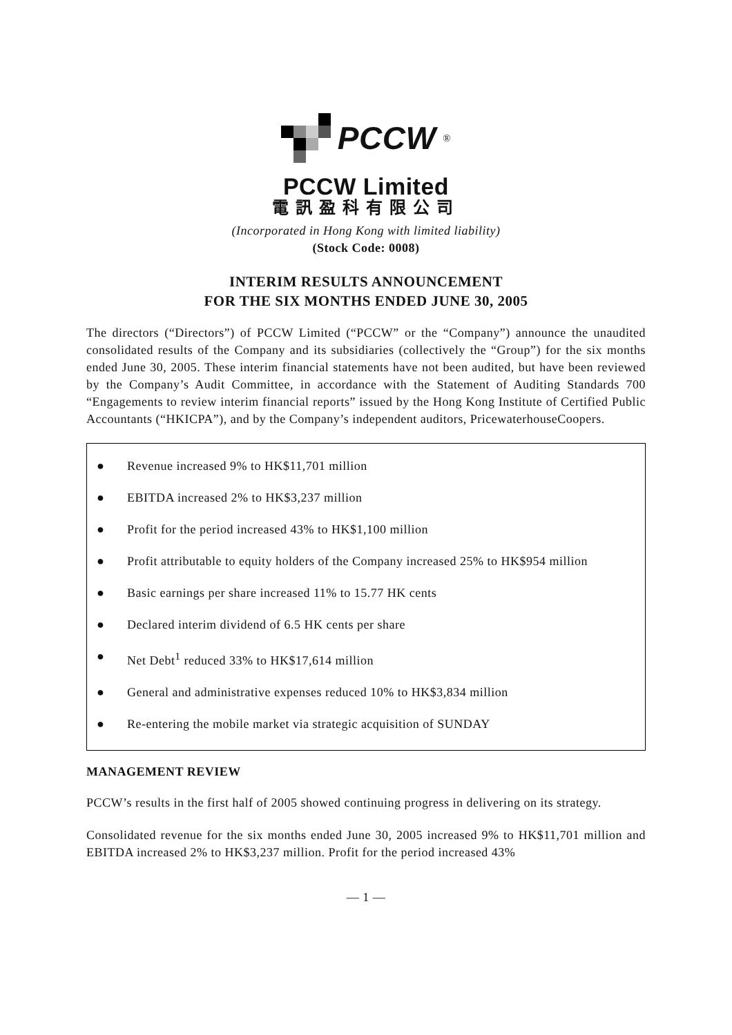PCCW<sup>®</sup>
PCCW Limited
電訊盈科有限公司
(Incorporated in Hong Kong with limited liability)
(Stock Code: 0008)
INTERIM RESULTS ANNOUNCEMENT
FOR THE SIX MONTHS ENDED JUNE 30, 2005
The directors (“Directors”) of PCCW Limited (“PCCW” or the “Company”) announce the unaudited consolidated results of the Company and its subsidiaries (collectively the “Group”) for the six months ended June 30, 2005. These interim financial statements have not been audited, but have been reviewed by the Company’s Audit Committee, in accordance with the Statement of Auditing Standards 700 “Engagements to review interim financial reports” issued by the Hong Kong Institute of Certified Public Accountants (“HKICPA”), and by the Company’s independent auditors, PricewaterhouseCoopers.
● Revenue increased 9% to HK$11,701 million
● EBITDA increased 2% to HK$3,237 million
● Profit for the period increased 43% to HK$1,100 million
● Profit attributable to equity holders of the Company increased 25% to HK$954 million
● Basic earnings per share increased 11% to 15.77 HK cents
● Declared interim dividend of 6.5 HK cents per share
● Net Debt<sup>1</sup> reduced 33% to HK$17,614 million
● General and administrative expenses reduced 10% to HK$3,834 million
● Re-entering the mobile market via strategic acquisition of SUNDAY
MANAGEMENT REVIEW
PCCW’s results in the first half of 2005 showed continuing progress in delivering on its strategy.
Consolidated revenue for the six months ended June 30, 2005 increased 9% to HK$11,701 million and EBITDA increased 2% to HK$3,237 million. Profit for the period increased 43%
— 1 —